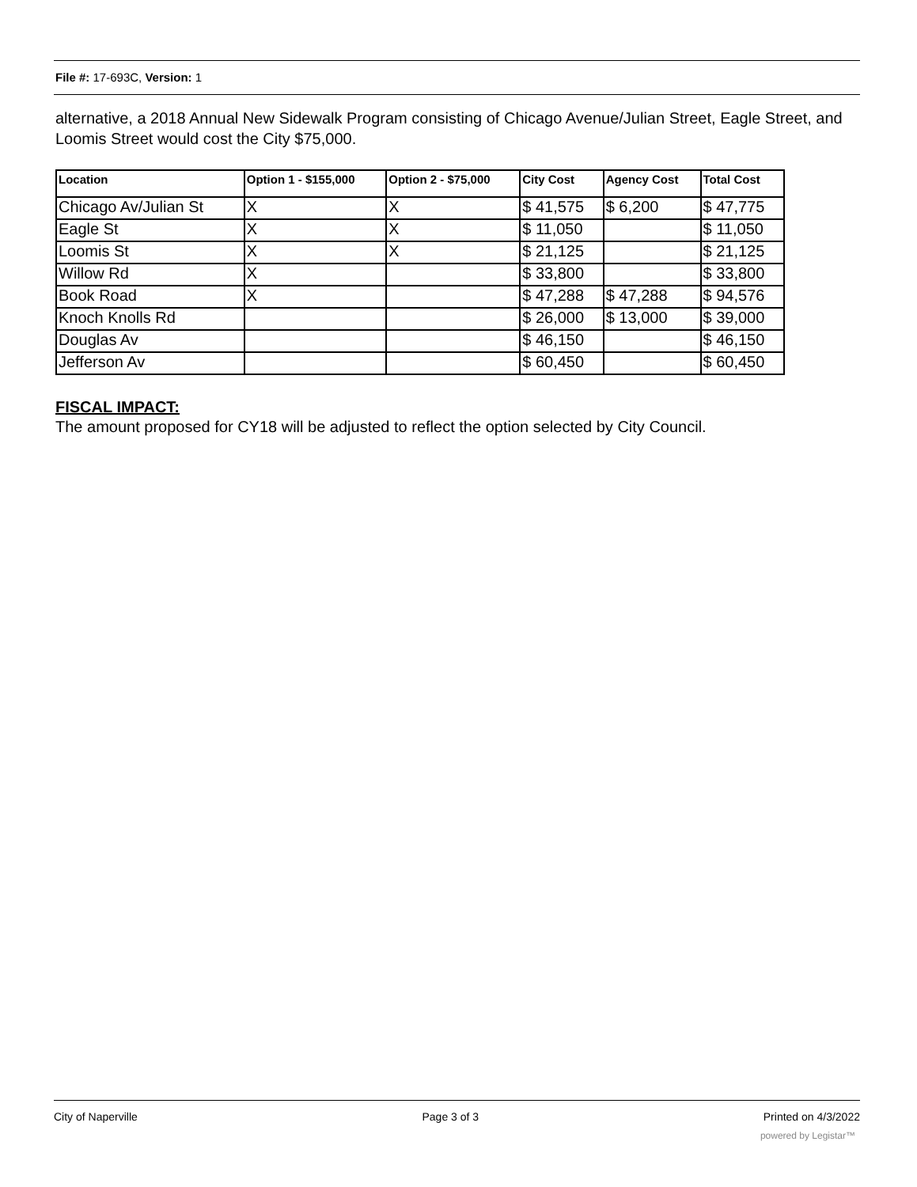File #: 17-693C, Version: 1
alternative, a 2018 Annual New Sidewalk Program consisting of Chicago Avenue/Julian Street, Eagle Street, and Loomis Street would cost the City $75,000.
| Location | Option 1 - $155,000 | Option 2 - $75,000 | City Cost | Agency Cost | Total Cost |
| --- | --- | --- | --- | --- | --- |
| Chicago Av/Julian St | X | X | $ 41,575 | $ 6,200 | $ 47,775 |
| Eagle St | X | X | $ 11,050 | | $ 11,050 |
| Loomis St | X | X | $ 21,125 | | $ 21,125 |
| Willow Rd | X | | $ 33,800 | | $ 33,800 |
| Book Road | X | | $ 47,288 | $ 47,288 | $ 94,576 |
| Knoch Knolls Rd | | | $ 26,000 | $ 13,000 | $ 39,000 |
| Douglas Av | | | $ 46,150 | | $ 46,150 |
| Jefferson Av | | | $ 60,450 | | $ 60,450 |
FISCAL IMPACT:
The amount proposed for CY18 will be adjusted to reflect the option selected by City Council.
City of Naperville Page 3 of 3 Printed on 4/3/2022
powered by Legistar™